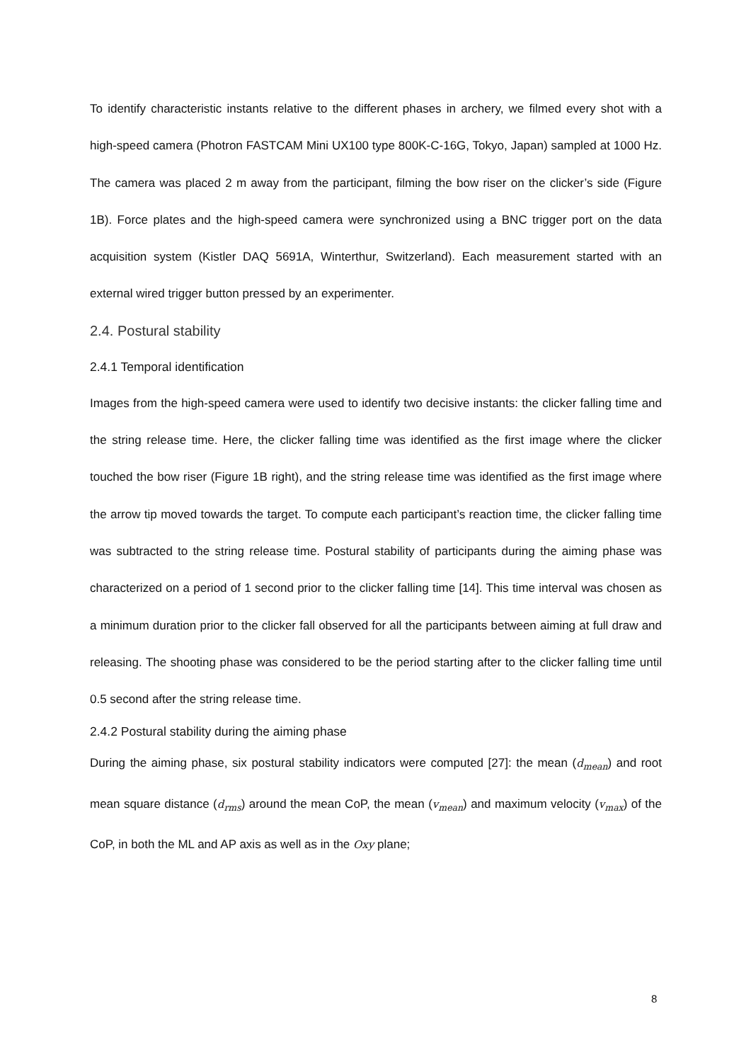To identify characteristic instants relative to the different phases in archery, we filmed every shot with a high-speed camera (Photron FASTCAM Mini UX100 type 800K-C-16G, Tokyo, Japan) sampled at 1000 Hz. The camera was placed 2 m away from the participant, filming the bow riser on the clicker’s side (Figure 1B). Force plates and the high-speed camera were synchronized using a BNC trigger port on the data acquisition system (Kistler DAQ 5691A, Winterthur, Switzerland). Each measurement started with an external wired trigger button pressed by an experimenter.
2.4. Postural stability
2.4.1 Temporal identification
Images from the high-speed camera were used to identify two decisive instants: the clicker falling time and the string release time. Here, the clicker falling time was identified as the first image where the clicker touched the bow riser (Figure 1B right), and the string release time was identified as the first image where the arrow tip moved towards the target. To compute each participant’s reaction time, the clicker falling time was subtracted to the string release time. Postural stability of participants during the aiming phase was characterized on a period of 1 second prior to the clicker falling time [14]. This time interval was chosen as a minimum duration prior to the clicker fall observed for all the participants between aiming at full draw and releasing. The shooting phase was considered to be the period starting after to the clicker falling time until 0.5 second after the string release time.
2.4.2 Postural stability during the aiming phase
During the aiming phase, six postural stability indicators were computed [27]: the mean (d<sub>mean</sub>) and root mean square distance (d<sub>rms</sub>) around the mean CoP, the mean (v<sub>mean</sub>) and maximum velocity (v<sub>max</sub>) of the CoP, in both the ML and AP axis as well as in the Oxy plane;
8